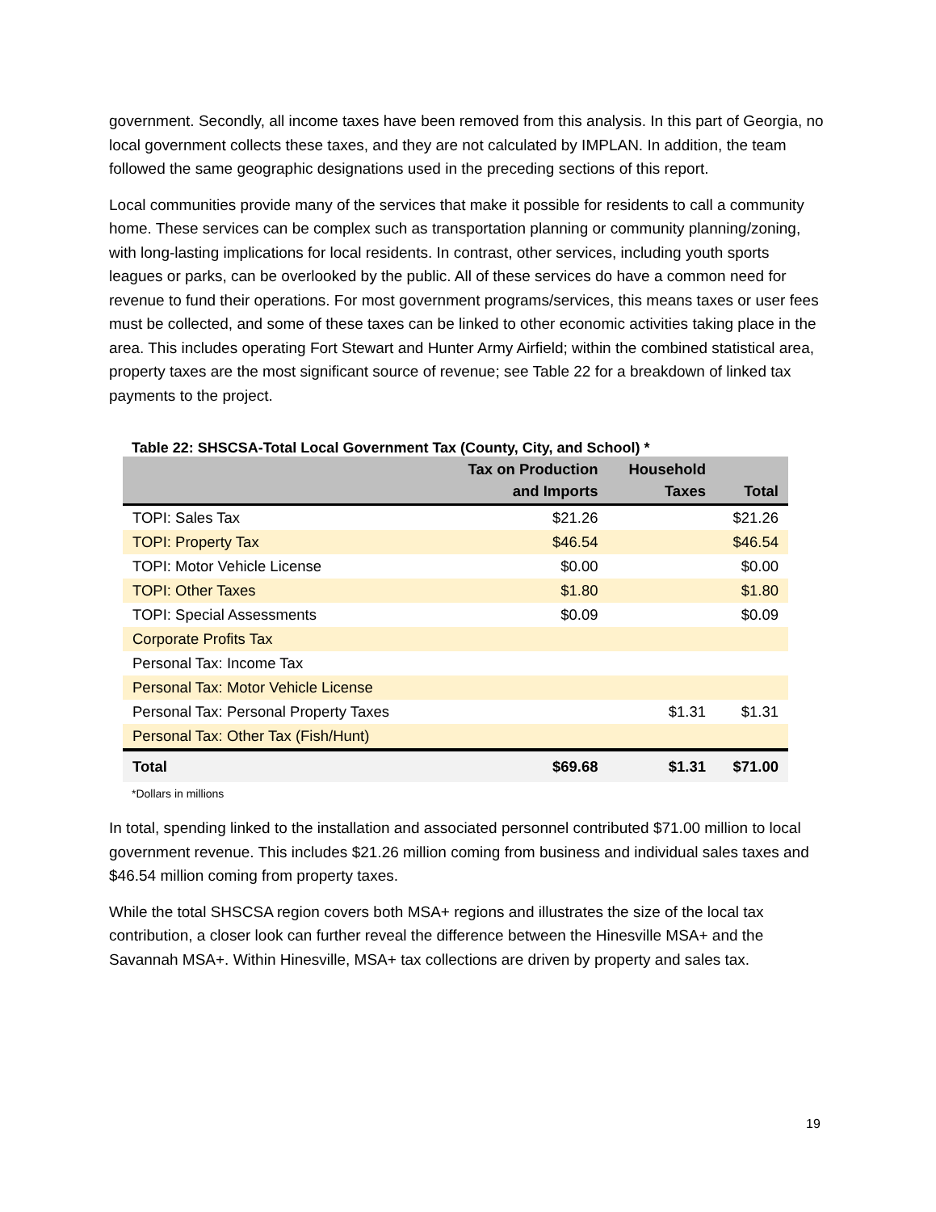government. Secondly, all income taxes have been removed from this analysis. In this part of Georgia, no local government collects these taxes, and they are not calculated by IMPLAN. In addition, the team followed the same geographic designations used in the preceding sections of this report.
Local communities provide many of the services that make it possible for residents to call a community home. These services can be complex such as transportation planning or community planning/zoning, with long-lasting implications for local residents. In contrast, other services, including youth sports leagues or parks, can be overlooked by the public. All of these services do have a common need for revenue to fund their operations. For most government programs/services, this means taxes or user fees must be collected, and some of these taxes can be linked to other economic activities taking place in the area. This includes operating Fort Stewart and Hunter Army Airfield; within the combined statistical area, property taxes are the most significant source of revenue; see Table 22 for a breakdown of linked tax payments to the project.
Table 22: SHSCSA-Total Local Government Tax (County, City, and School) *
| | Tax on Production and Imports | Household Taxes | Total |
| --- | --- | --- | --- |
| TOPI: Sales Tax | $21.26 | | $21.26 |
| TOPI: Property Tax | $46.54 | | $46.54 |
| TOPI: Motor Vehicle License | $0.00 | | $0.00 |
| TOPI: Other Taxes | $1.80 | | $1.80 |
| TOPI: Special Assessments | $0.09 | | $0.09 |
| Corporate Profits Tax | | | |
| Personal Tax: Income Tax | | | |
| Personal Tax: Motor Vehicle License | | | |
| Personal Tax: Personal Property Taxes | | $1.31 | $1.31 |
| Personal Tax: Other Tax (Fish/Hunt) | | | |
| Total | $69.68 | $1.31 | $71.00 |
*Dollars in millions
In total, spending linked to the installation and associated personnel contributed $71.00 million to local government revenue. This includes $21.26 million coming from business and individual sales taxes and $46.54 million coming from property taxes.
While the total SHSCSA region covers both MSA+ regions and illustrates the size of the local tax contribution, a closer look can further reveal the difference between the Hinesville MSA+ and the Savannah MSA+. Within Hinesville, MSA+ tax collections are driven by property and sales tax.
19